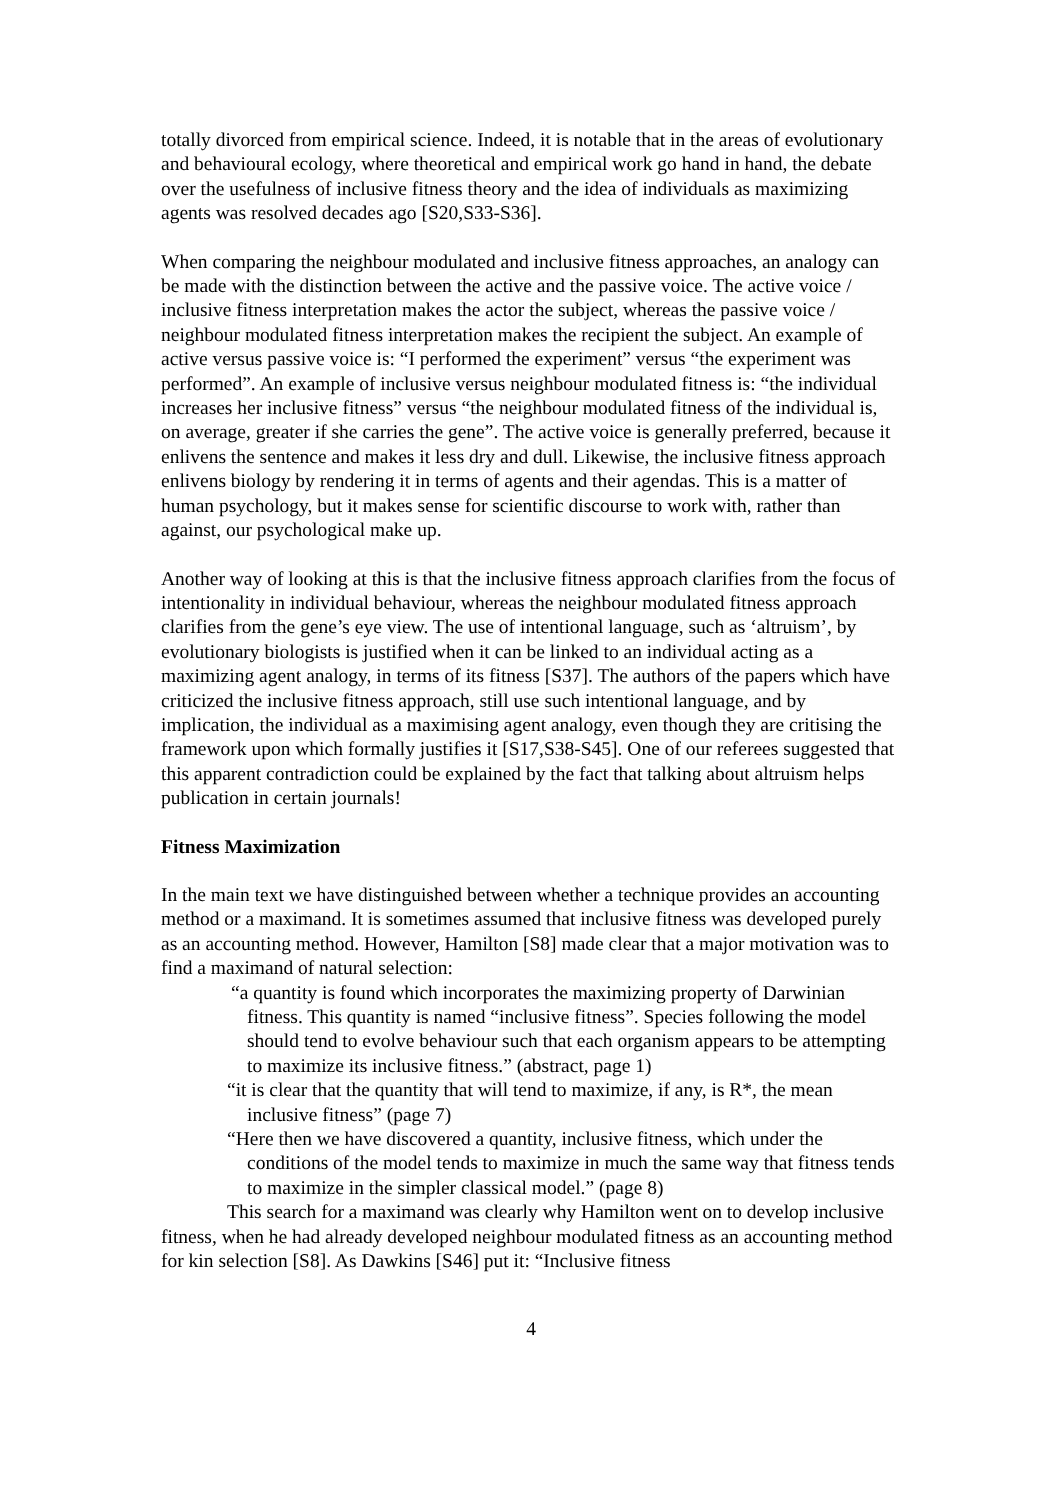totally divorced from empirical science. Indeed, it is notable that in the areas of evolutionary and behavioural ecology, where theoretical and empirical work go hand in hand, the debate over the usefulness of inclusive fitness theory and the idea of individuals as maximizing agents was resolved decades ago [S20,S33-S36].
When comparing the neighbour modulated and inclusive fitness approaches, an analogy can be made with the distinction between the active and the passive voice. The active voice / inclusive fitness interpretation makes the actor the subject, whereas the passive voice / neighbour modulated fitness interpretation makes the recipient the subject. An example of active versus passive voice is: “I performed the experiment” versus “the experiment was performed”. An example of inclusive versus neighbour modulated fitness is: “the individual increases her inclusive fitness” versus “the neighbour modulated fitness of the individual is, on average, greater if she carries the gene”. The active voice is generally preferred, because it enlivens the sentence and makes it less dry and dull. Likewise, the inclusive fitness approach enlivens biology by rendering it in terms of agents and their agendas. This is a matter of human psychology, but it makes sense for scientific discourse to work with, rather than against, our psychological make up.
Another way of looking at this is that the inclusive fitness approach clarifies from the focus of intentionality in individual behaviour, whereas the neighbour modulated fitness approach clarifies from the gene’s eye view. The use of intentional language, such as ‘altruism’, by evolutionary biologists is justified when it can be linked to an individual acting as a maximizing agent analogy, in terms of its fitness [S37]. The authors of the papers which have criticized the inclusive fitness approach, still use such intentional language, and by implication, the individual as a maximising agent analogy, even though they are critising the framework upon which formally justifies it [S17,S38-S45]. One of our referees suggested that this apparent contradiction could be explained by the fact that talking about altruism helps publication in certain journals!
Fitness Maximization
In the main text we have distinguished between whether a technique provides an accounting method or a maximand. It is sometimes assumed that inclusive fitness was developed purely as an accounting method. However, Hamilton [S8] made clear that a major motivation was to find a maximand of natural selection:
“a quantity is found which incorporates the maximizing property of Darwinian fitness. This quantity is named “inclusive fitness”. Species following the model should tend to evolve behaviour such that each organism appears to be attempting to maximize its inclusive fitness.” (abstract, page 1)
“it is clear that the quantity that will tend to maximize, if any, is R*, the mean inclusive fitness” (page 7)
“Here then we have discovered a quantity, inclusive fitness, which under the conditions of the model tends to maximize in much the same way that fitness tends to maximize in the simpler classical model.” (page 8)
This search for a maximand was clearly why Hamilton went on to develop inclusive fitness, when he had already developed neighbour modulated fitness as an accounting method for kin selection [S8]. As Dawkins [S46] put it: “Inclusive fitness
4